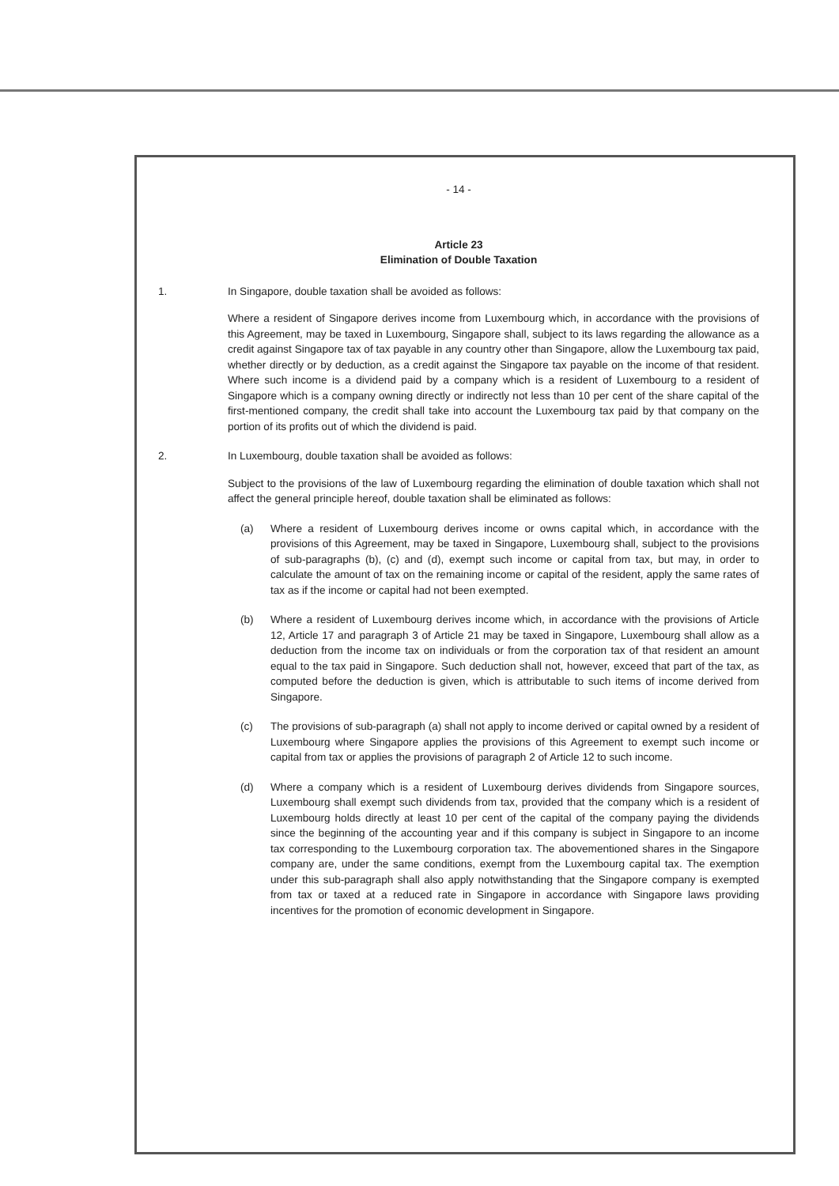- 14 -
Article 23
Elimination of Double Taxation
1. In Singapore, double taxation shall be avoided as follows:
Where a resident of Singapore derives income from Luxembourg which, in accordance with the provisions of this Agreement, may be taxed in Luxembourg, Singapore shall, subject to its laws regarding the allowance as a credit against Singapore tax of tax payable in any country other than Singapore, allow the Luxembourg tax paid, whether directly or by deduction, as a credit against the Singapore tax payable on the income of that resident. Where such income is a dividend paid by a company which is a resident of Luxembourg to a resident of Singapore which is a company owning directly or indirectly not less than 10 per cent of the share capital of the first-mentioned company, the credit shall take into account the Luxembourg tax paid by that company on the portion of its profits out of which the dividend is paid.
2. In Luxembourg, double taxation shall be avoided as follows:
Subject to the provisions of the law of Luxembourg regarding the elimination of double taxation which shall not affect the general principle hereof, double taxation shall be eliminated as follows:
(a) Where a resident of Luxembourg derives income or owns capital which, in accordance with the provisions of this Agreement, may be taxed in Singapore, Luxembourg shall, subject to the provisions of sub-paragraphs (b), (c) and (d), exempt such income or capital from tax, but may, in order to calculate the amount of tax on the remaining income or capital of the resident, apply the same rates of tax as if the income or capital had not been exempted.
(b) Where a resident of Luxembourg derives income which, in accordance with the provisions of Article 12, Article 17 and paragraph 3 of Article 21 may be taxed in Singapore, Luxembourg shall allow as a deduction from the income tax on individuals or from the corporation tax of that resident an amount equal to the tax paid in Singapore. Such deduction shall not, however, exceed that part of the tax, as computed before the deduction is given, which is attributable to such items of income derived from Singapore.
(c) The provisions of sub-paragraph (a) shall not apply to income derived or capital owned by a resident of Luxembourg where Singapore applies the provisions of this Agreement to exempt such income or capital from tax or applies the provisions of paragraph 2 of Article 12 to such income.
(d) Where a company which is a resident of Luxembourg derives dividends from Singapore sources, Luxembourg shall exempt such dividends from tax, provided that the company which is a resident of Luxembourg holds directly at least 10 per cent of the capital of the company paying the dividends since the beginning of the accounting year and if this company is subject in Singapore to an income tax corresponding to the Luxembourg corporation tax. The abovementioned shares in the Singapore company are, under the same conditions, exempt from the Luxembourg capital tax. The exemption under this sub-paragraph shall also apply notwithstanding that the Singapore company is exempted from tax or taxed at a reduced rate in Singapore in accordance with Singapore laws providing incentives for the promotion of economic development in Singapore.